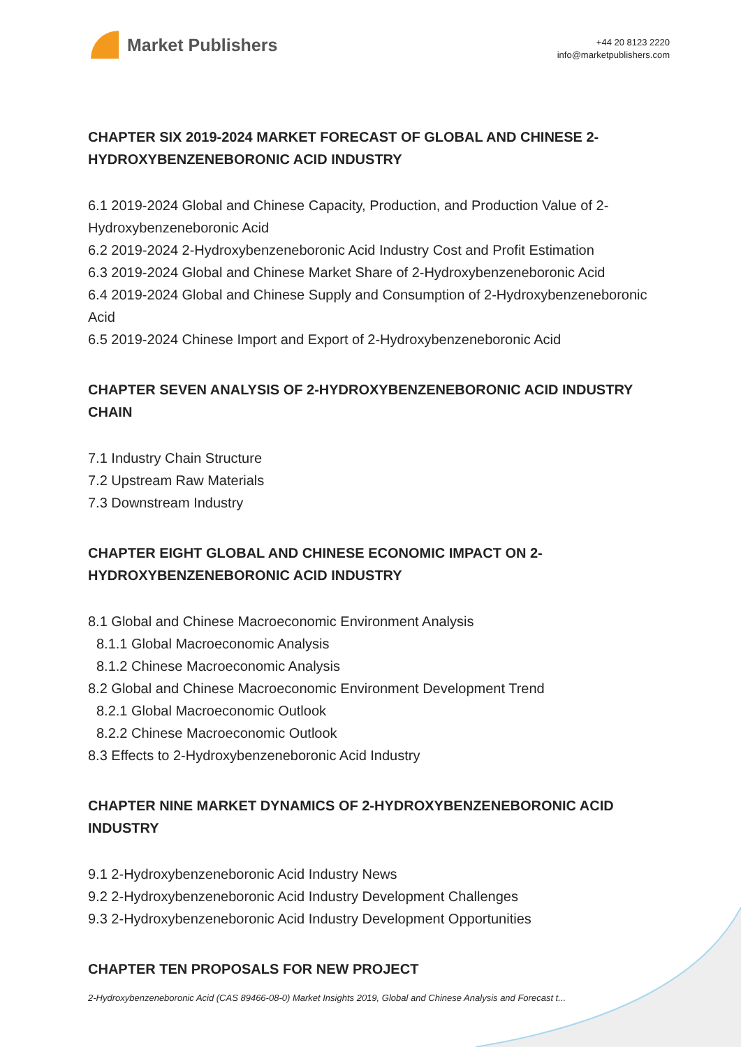Market Publishers
+44 20 8123 2220
info@marketpublishers.com
CHAPTER SIX 2019-2024 MARKET FORECAST OF GLOBAL AND CHINESE 2-HYDROXYBENZENEBORONIC ACID INDUSTRY
6.1 2019-2024 Global and Chinese Capacity, Production, and Production Value of 2-Hydroxybenzeneboronic Acid
6.2 2019-2024 2-Hydroxybenzeneboronic Acid Industry Cost and Profit Estimation
6.3 2019-2024 Global and Chinese Market Share of 2-Hydroxybenzeneboronic Acid
6.4 2019-2024 Global and Chinese Supply and Consumption of 2-Hydroxybenzeneboronic Acid
6.5 2019-2024 Chinese Import and Export of 2-Hydroxybenzeneboronic Acid
CHAPTER SEVEN ANALYSIS OF 2-HYDROXYBENZENEBORONIC ACID INDUSTRY CHAIN
7.1 Industry Chain Structure
7.2 Upstream Raw Materials
7.3 Downstream Industry
CHAPTER EIGHT GLOBAL AND CHINESE ECONOMIC IMPACT ON 2-HYDROXYBENZENEBORONIC ACID INDUSTRY
8.1 Global and Chinese Macroeconomic Environment Analysis
8.1.1 Global Macroeconomic Analysis
8.1.2 Chinese Macroeconomic Analysis
8.2 Global and Chinese Macroeconomic Environment Development Trend
8.2.1 Global Macroeconomic Outlook
8.2.2 Chinese Macroeconomic Outlook
8.3 Effects to 2-Hydroxybenzeneboronic Acid Industry
CHAPTER NINE MARKET DYNAMICS OF 2-HYDROXYBENZENEBORONIC ACID INDUSTRY
9.1 2-Hydroxybenzeneboronic Acid Industry News
9.2 2-Hydroxybenzeneboronic Acid Industry Development Challenges
9.3 2-Hydroxybenzeneboronic Acid Industry Development Opportunities
CHAPTER TEN PROPOSALS FOR NEW PROJECT
2-Hydroxybenzeneboronic Acid (CAS 89466-08-0) Market Insights 2019, Global and Chinese Analysis and Forecast t...